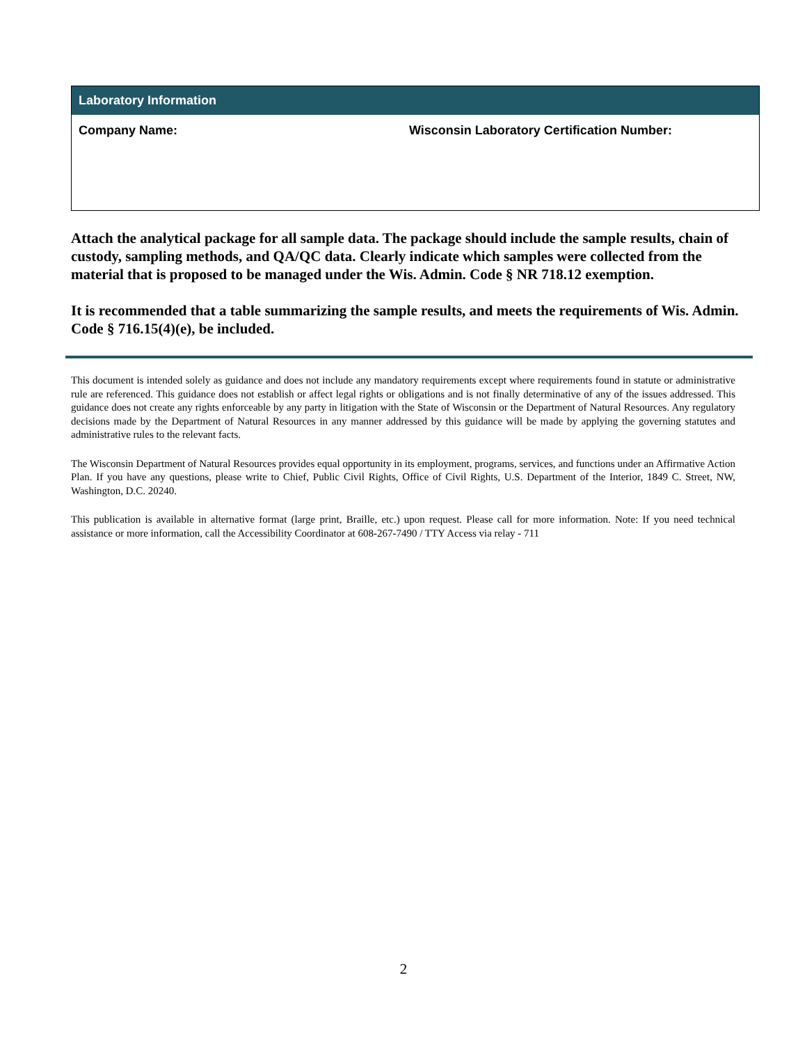| Laboratory Information | |
| --- | --- |
| Company Name: | Wisconsin Laboratory Certification Number: |
Attach the analytical package for all sample data. The package should include the sample results, chain of custody, sampling methods, and QA/QC data. Clearly indicate which samples were collected from the material that is proposed to be managed under the Wis. Admin. Code § NR 718.12 exemption.
It is recommended that a table summarizing the sample results, and meets the requirements of Wis. Admin. Code § 716.15(4)(e), be included.
This document is intended solely as guidance and does not include any mandatory requirements except where requirements found in statute or administrative rule are referenced. This guidance does not establish or affect legal rights or obligations and is not finally determinative of any of the issues addressed. This guidance does not create any rights enforceable by any party in litigation with the State of Wisconsin or the Department of Natural Resources. Any regulatory decisions made by the Department of Natural Resources in any manner addressed by this guidance will be made by applying the governing statutes and administrative rules to the relevant facts.
The Wisconsin Department of Natural Resources provides equal opportunity in its employment, programs, services, and functions under an Affirmative Action Plan. If you have any questions, please write to Chief, Public Civil Rights, Office of Civil Rights, U.S. Department of the Interior, 1849 C. Street, NW, Washington, D.C. 20240.
This publication is available in alternative format (large print, Braille, etc.) upon request. Please call for more information. Note: If you need technical assistance or more information, call the Accessibility Coordinator at 608-267-7490 / TTY Access via relay - 711
2